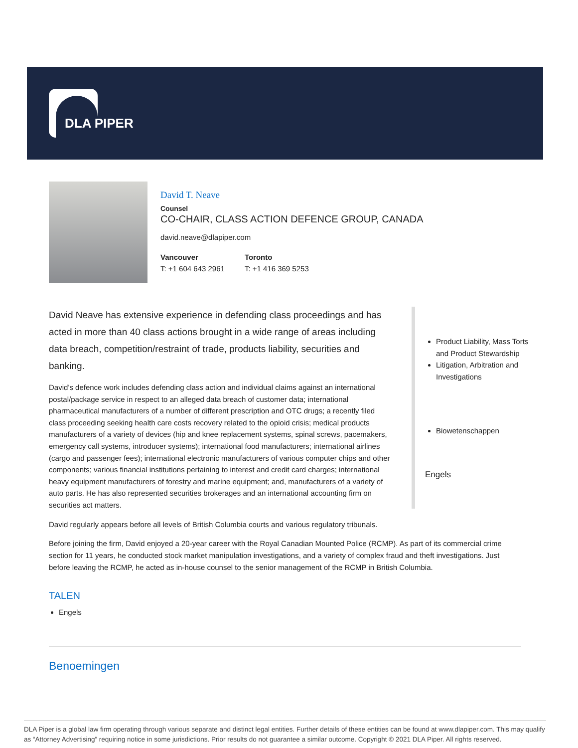DLA PIPER
David T. Neave
Counsel
CO-CHAIR, CLASS ACTION DEFENCE GROUP, CANADA
david.neave@dlapiper.com
Vancouver
T: +1 604 643 2961
Toronto
T: +1 416 369 5253
David Neave has extensive experience in defending class proceedings and has acted in more than 40 class actions brought in a wide range of areas including data breach, competition/restraint of trade, products liability, securities and banking.
David’s defence work includes defending class action and individual claims against an international postal/package service in respect to an alleged data breach of customer data; international pharmaceutical manufacturers of a number of different prescription and OTC drugs; a recently filed class proceeding seeking health care costs recovery related to the opioid crisis; medical products manufacturers of a variety of devices (hip and knee replacement systems, spinal screws, pacemakers, emergency call systems, introducer systems); international food manufacturers; international airlines (cargo and passenger fees); international electronic manufacturers of various computer chips and other components; various financial institutions pertaining to interest and credit card charges; international heavy equipment manufacturers of forestry and marine equipment; and, manufacturers of a variety of auto parts. He has also represented securities brokerages and an international accounting firm on securities act matters.
Product Liability, Mass Torts and Product Stewardship
Litigation, Arbitration and Investigations
Biowetenschappen
Engels
David regularly appears before all levels of British Columbia courts and various regulatory tribunals.
Before joining the firm, David enjoyed a 20-year career with the Royal Canadian Mounted Police (RCMP). As part of its commercial crime section for 11 years, he conducted stock market manipulation investigations, and a variety of complex fraud and theft investigations. Just before leaving the RCMP, he acted as in-house counsel to the senior management of the RCMP in British Columbia.
TALEN
Engels
Benoemingen
DLA Piper is a global law firm operating through various separate and distinct legal entities. Further details of these entities can be found at www.dlapiper.com. This may qualify as “Attorney Advertising” requiring notice in some jurisdictions. Prior results do not guarantee a similar outcome. Copyright © 2021 DLA Piper. All rights reserved.